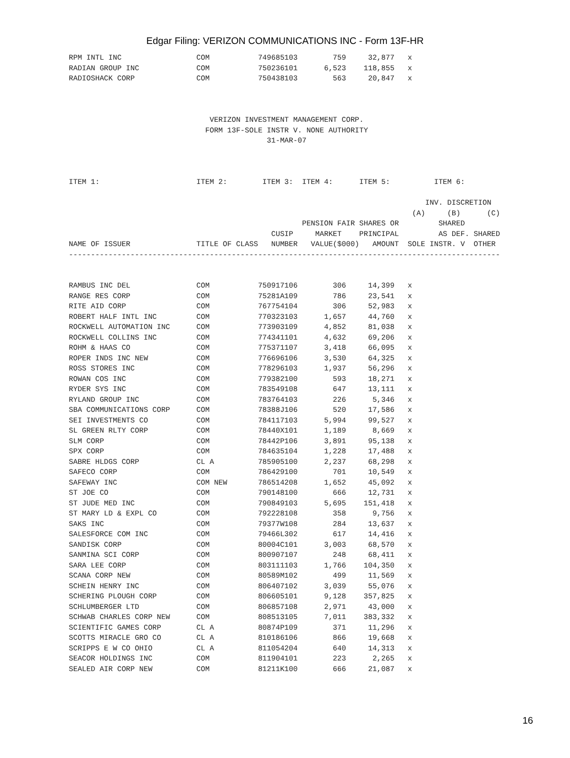Edgar Filing: VERIZON COMMUNICATIONS INC - Form 13F-HR
RPM INTL INC                 COM           749685103        759     32,877   x
RADIAN GROUP INC             COM           750236101      6,523    118,855   x
RADIOSHACK CORP              COM           750438103        563     20,847   x



                                VERIZON INVESTMENT MANAGEMENT CORP.
                               FORM 13F-SOLE INSTR V. NONE AUTHORITY
                                             31-MAR-07



ITEM 1:                      ITEM 2:        ITEM 3:  ITEM 4:      ITEM 5:          ITEM 6:

                                                                                 INV. DISCRETION
                                                                              (A)     (B)      (C)
                                                     PENSION FAIR SHARES OR         SHARED
                                              CUSIP     MARKET    PRINCIPAL         AS DEF. SHARED
NAME OF ISSUER               TITLE OF CLASS   NUMBER   VALUE($000)   AMOUNT  SOLE INSTR. V  OTHER
--------------------------------------------------------------------------------------------------


RAMBUS INC DEL               COM           750917106        306     14,399   x
RANGE RES CORP               COM           75281A109        786     23,541   x
RITE AID CORP                COM           767754104        306     52,983   x
ROBERT HALF INTL INC         COM           770323103      1,657     44,760   x
ROCKWELL AUTOMATION INC      COM           773903109      4,852     81,038   x
ROCKWELL COLLINS INC         COM           774341101      4,632     69,206   x
ROHM & HAAS CO               COM           775371107      3,418     66,095   x
ROPER INDS INC NEW           COM           776696106      3,530     64,325   x
ROSS STORES INC              COM           778296103      1,937     56,296   x
ROWAN COS INC                COM           779382100        593     18,271   x
RYDER SYS INC                COM           783549108        647     13,111   x
RYLAND GROUP INC             COM           783764103        226      5,346   x
SBA COMMUNICATIONS CORP      COM           78388J106        520     17,586   x
SEI INVESTMENTS CO           COM           784117103      5,994     99,527   x
SL GREEN RLTY CORP           COM           78440X101      1,189      8,669   x
SLM CORP                     COM           78442P106      3,891     95,138   x
SPX CORP                     COM           784635104      1,228     17,488   x
SABRE HLDGS CORP             CL A          785905100      2,237     68,298   x
SAFECO CORP                  COM           786429100        701     10,549   x
SAFEWAY INC                  COM NEW       786514208      1,652     45,092   x
ST JOE CO                    COM           790148100        666     12,731   x
ST JUDE MED INC              COM           790849103      5,695    151,418   x
ST MARY LD & EXPL CO         COM           792228108        358      9,756   x
SAKS INC                     COM           79377W108        284     13,637   x
SALESFORCE COM INC           COM           79466L302        617     14,416   x
SANDISK CORP                 COM           80004C101      3,003     68,570   x
SANMINA SCI CORP             COM           800907107        248     68,411   x
SARA LEE CORP                COM           803111103      1,766    104,350   x
SCANA CORP NEW               COM           80589M102        499     11,569   x
SCHEIN HENRY INC             COM           806407102      3,039     55,076   x
SCHERING PLOUGH CORP         COM           806605101      9,128    357,825   x
SCHLUMBERGER LTD             COM           806857108      2,971     43,000   x
SCHWAB CHARLES CORP NEW      COM           808513105      7,011    383,332   x
SCIENTIFIC GAMES CORP        CL A          80874P109        371     11,296   x
SCOTTS MIRACLE GRO CO        CL A          810186106        866     19,668   x
SCRIPPS E W CO OHIO          CL A          811054204        640     14,313   x
SEACOR HOLDINGS INC          COM           811904101        223      2,265   x
SEALED AIR CORP NEW          COM           81211K100        666     21,087   x
16